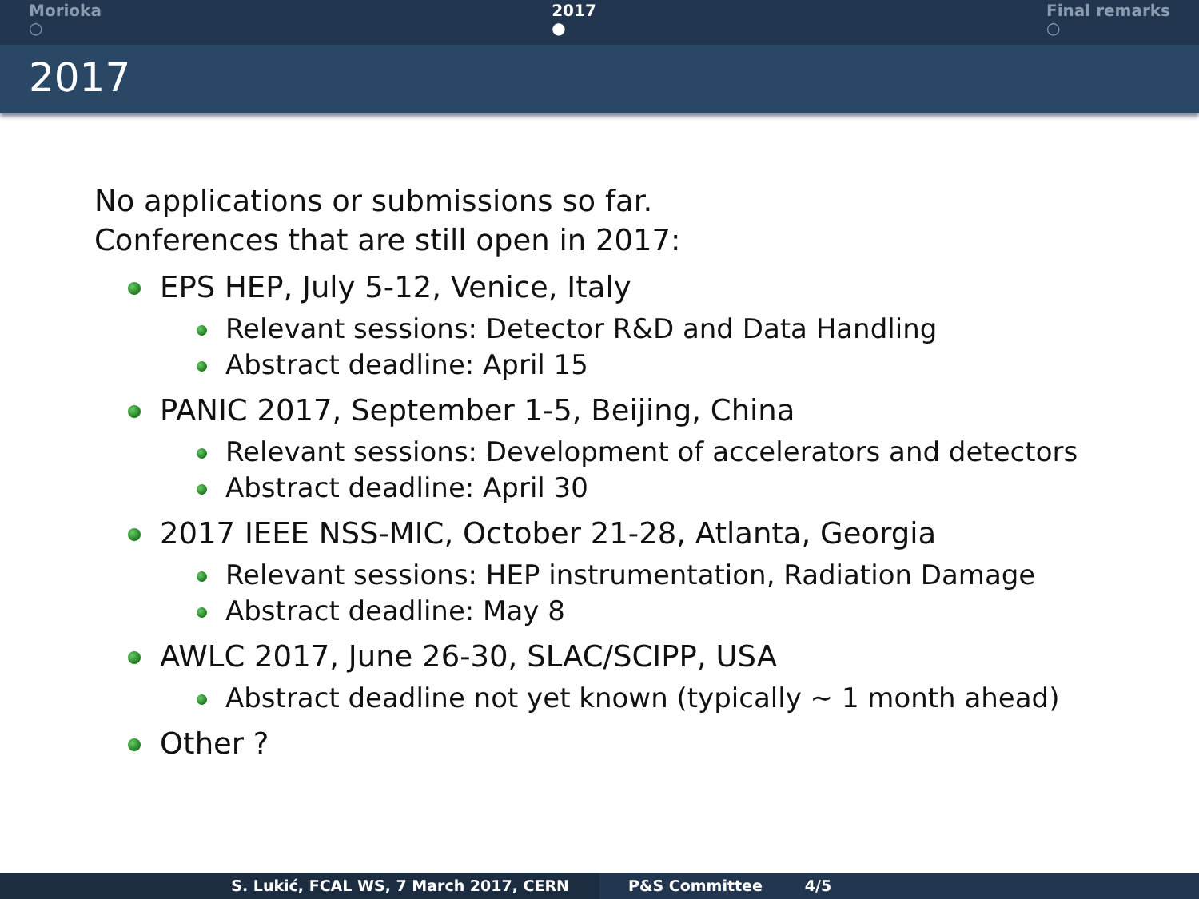Morioka
○
2017
●
Final remarks
○
2017
No applications or submissions so far.
Conferences that are still open in 2017:
EPS HEP, July 5-12, Venice, Italy
Relevant sessions: Detector R&D and Data Handling
Abstract deadline: April 15
PANIC 2017, September 1-5, Beijing, China
Relevant sessions: Development of accelerators and detectors
Abstract deadline: April 30
2017 IEEE NSS-MIC, October 21-28, Atlanta, Georgia
Relevant sessions: HEP instrumentation, Radiation Damage
Abstract deadline: May 8
AWLC 2017, June 26-30, SLAC/SCIPP, USA
Abstract deadline not yet known (typically ∼ 1 month ahead)
Other ?
S. Lukić, FCAL WS, 7 March 2017, CERN P&S Committee 4/5